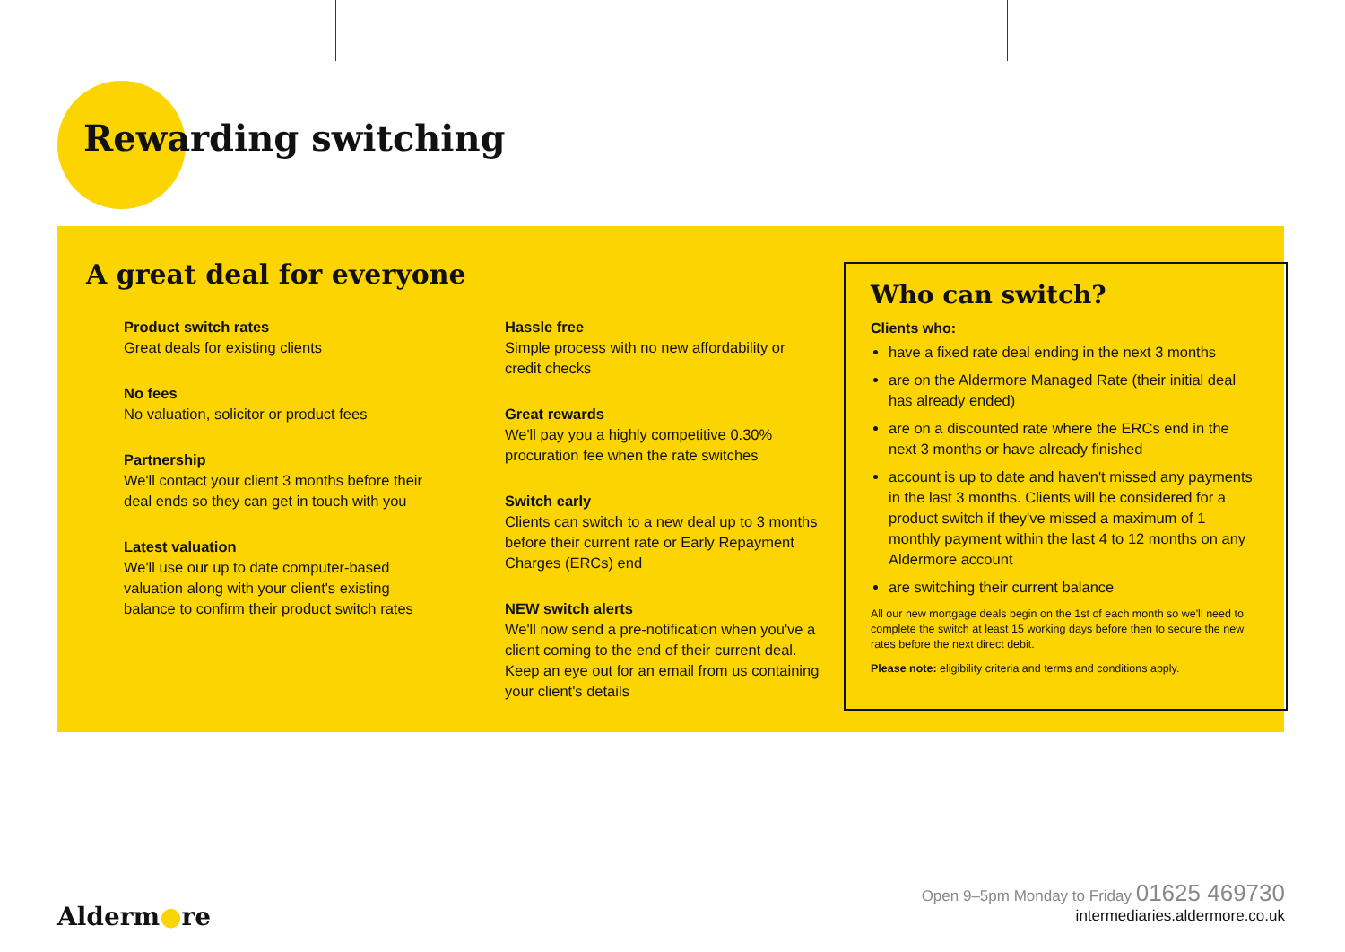Rewarding switching
A great deal for everyone
Product switch rates
Great deals for existing clients
No fees
No valuation, solicitor or product fees
Partnership
We'll contact your client 3 months before their deal ends so they can get in touch with you
Latest valuation
We'll use our up to date computer-based valuation along with your client's existing balance to confirm their product switch rates
Hassle free
Simple process with no new affordability or credit checks
Great rewards
We'll pay you a highly competitive 0.30% procuration fee when the rate switches
Switch early
Clients can switch to a new deal up to 3 months before their current rate or Early Repayment Charges (ERCs) end
NEW switch alerts
We'll now send a pre-notification when you've a client coming to the end of their current deal. Keep an eye out for an email from us containing your client's details
Who can switch?
Clients who:
have a fixed rate deal ending in the next 3 months
are on the Aldermore Managed Rate (their initial deal has already ended)
are on a discounted rate where the ERCs end in the next 3 months or have already finished
account is up to date and haven't missed any payments in the last 3 months. Clients will be considered for a product switch if they've missed a maximum of 1 monthly payment within the last 4 to 12 months on any Aldermore account
are switching their current balance
All our new mortgage deals begin on the 1st of each month so we'll need to complete the switch at least 15 working days before then to secure the new rates before the next direct debit.
Please note: eligibility criteria and terms and conditions apply.
Open 9–5pm Monday to Friday 01625 469730
intermediaries.aldermore.co.uk
Alderm●re